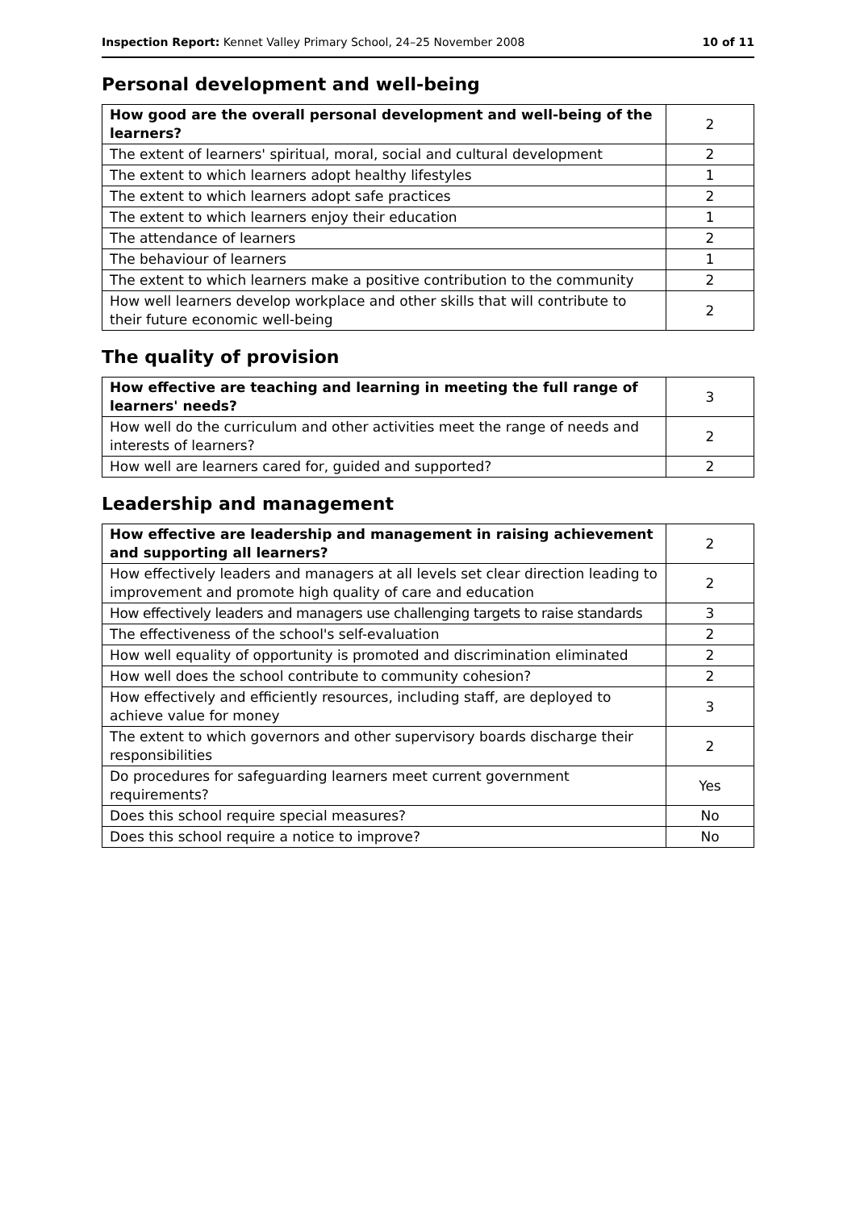Inspection Report: Kennet Valley Primary School, 24–25 November 2008 10 of 11
Personal development and well-being
| How good are the overall personal development and well-being of the learners? | 2 |
| The extent of learners' spiritual, moral, social and cultural development | 2 |
| The extent to which learners adopt healthy lifestyles | 1 |
| The extent to which learners adopt safe practices | 2 |
| The extent to which learners enjoy their education | 1 |
| The attendance of learners | 2 |
| The behaviour of learners | 1 |
| The extent to which learners make a positive contribution to the community | 2 |
| How well learners develop workplace and other skills that will contribute to their future economic well-being | 2 |
The quality of provision
| How effective are teaching and learning in meeting the full range of learners' needs? | 3 |
| How well do the curriculum and other activities meet the range of needs and interests of learners? | 2 |
| How well are learners cared for, guided and supported? | 2 |
Leadership and management
| How effective are leadership and management in raising achievement and supporting all learners? | 2 |
| How effectively leaders and managers at all levels set clear direction leading to improvement and promote high quality of care and education | 2 |
| How effectively leaders and managers use challenging targets to raise standards | 3 |
| The effectiveness of the school's self-evaluation | 2 |
| How well equality of opportunity is promoted and discrimination eliminated | 2 |
| How well does the school contribute to community cohesion? | 2 |
| How effectively and efficiently resources, including staff, are deployed to achieve value for money | 3 |
| The extent to which governors and other supervisory boards discharge their responsibilities | 2 |
| Do procedures for safeguarding learners meet current government requirements? | Yes |
| Does this school require special measures? | No |
| Does this school require a notice to improve? | No |